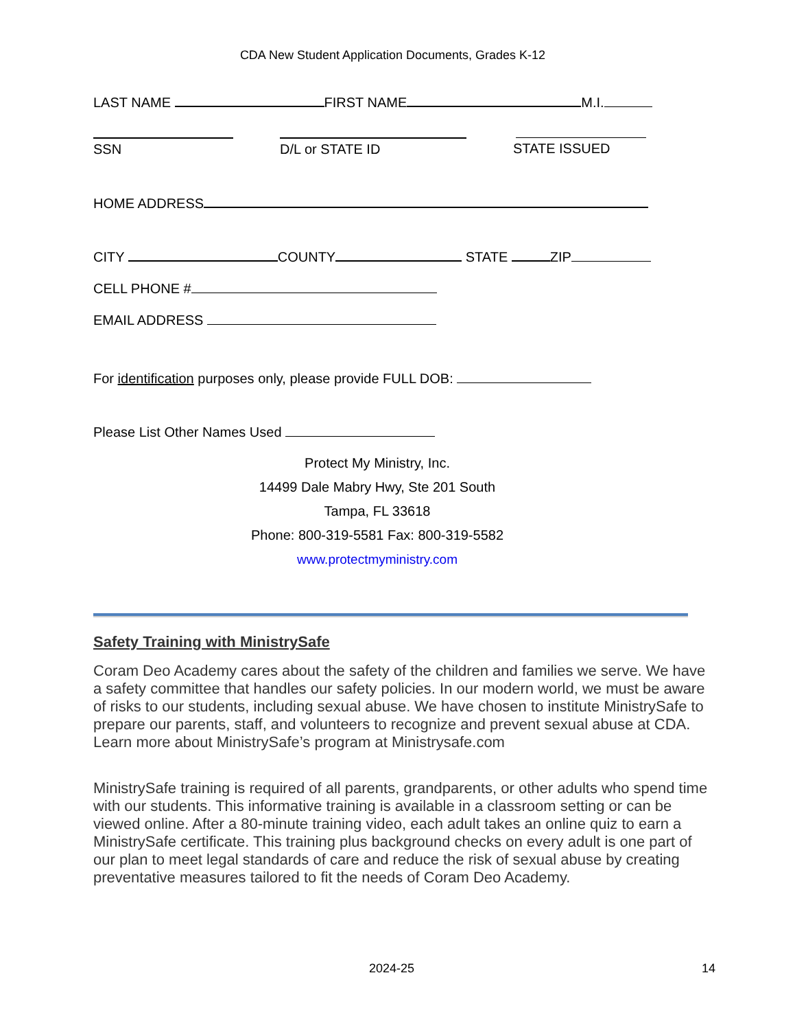CDA New Student Application Documents, Grades K-12
LAST NAME FIRST NAME M.I.
SSN D/L or STATE ID STATE ISSUED
HOME ADDRESS
CITY COUNTY STATE ZIP
CELL PHONE #
EMAIL ADDRESS
For identification purposes only, please provide FULL DOB:
Please List Other Names Used
Protect My Ministry, Inc.
14499 Dale Mabry Hwy, Ste 201 South
Tampa, FL 33618
Phone: 800-319-5581 Fax: 800-319-5582
www.protectmyministry.com
Safety Training with MinistrySafe
Coram Deo Academy cares about the safety of the children and families we serve. We have a safety committee that handles our safety policies. In our modern world, we must be aware of risks to our students, including sexual abuse. We have chosen to institute MinistrySafe to prepare our parents, staff, and volunteers to recognize and prevent sexual abuse at CDA. Learn more about MinistrySafe’s program at Ministrysafe.com
MinistrySafe training is required of all parents, grandparents, or other adults who spend time with our students. This informative training is available in a classroom setting or can be viewed online. After a 80-minute training video, each adult takes an online quiz to earn a MinistrySafe certificate. This training plus background checks on every adult is one part of our plan to meet legal standards of care and reduce the risk of sexual abuse by creating preventative measures tailored to fit the needs of Coram Deo Academy.
2024-25 14